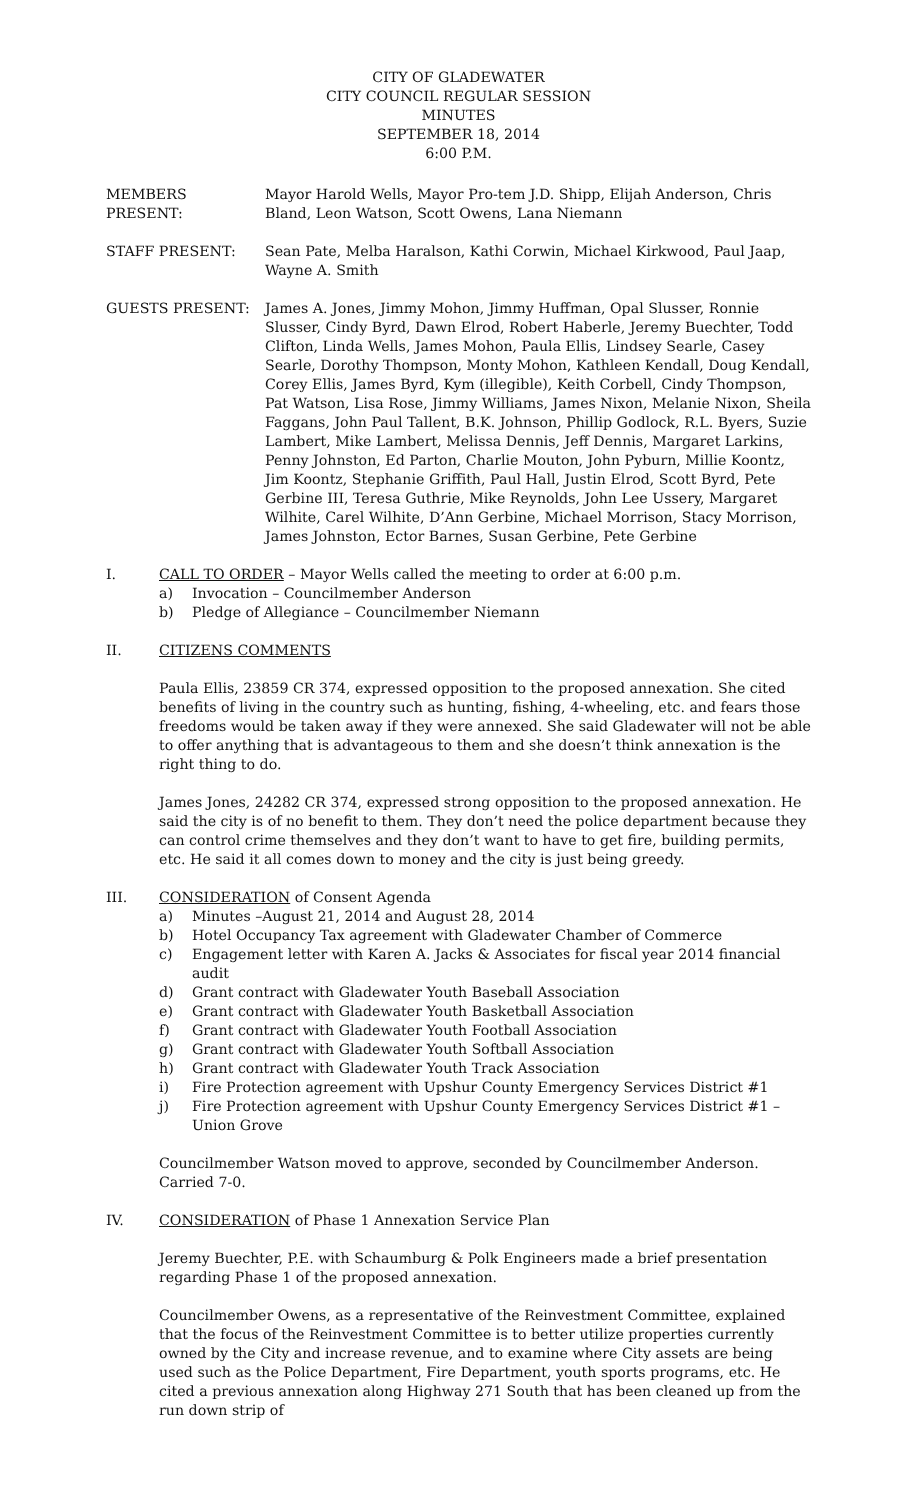CITY OF GLADEWATER
CITY COUNCIL REGULAR SESSION
MINUTES
SEPTEMBER 18, 2014
6:00 P.M.
MEMBERS PRESENT: Mayor Harold Wells, Mayor Pro-tem J.D. Shipp, Elijah Anderson, Chris Bland, Leon Watson, Scott Owens, Lana Niemann
STAFF PRESENT: Sean Pate, Melba Haralson, Kathi Corwin, Michael Kirkwood, Paul Jaap, Wayne A. Smith
GUESTS PRESENT: James A. Jones, Jimmy Mohon, Jimmy Huffman, Opal Slusser, Ronnie Slusser, Cindy Byrd, Dawn Elrod, Robert Haberle, Jeremy Buechter, Todd Clifton, Linda Wells, James Mohon, Paula Ellis, Lindsey Searle, Casey Searle, Dorothy Thompson, Monty Mohon, Kathleen Kendall, Doug Kendall, Corey Ellis, James Byrd, Kym (illegible), Keith Corbell, Cindy Thompson, Pat Watson, Lisa Rose, Jimmy Williams, James Nixon, Melanie Nixon, Sheila Faggans, John Paul Tallent, B.K. Johnson, Phillip Godlock, R.L. Byers, Suzie Lambert, Mike Lambert, Melissa Dennis, Jeff Dennis, Margaret Larkins, Penny Johnston, Ed Parton, Charlie Mouton, John Pyburn, Millie Koontz, Jim Koontz, Stephanie Griffith, Paul Hall, Justin Elrod, Scott Byrd, Pete Gerbine III, Teresa Guthrie, Mike Reynolds, John Lee Ussery, Margaret Wilhite, Carel Wilhite, D’Ann Gerbine, Michael Morrison, Stacy Morrison, James Johnston, Ector Barnes, Susan Gerbine, Pete Gerbine
I. CALL TO ORDER – Mayor Wells called the meeting to order at 6:00 p.m.
a) Invocation – Councilmember Anderson
b) Pledge of Allegiance – Councilmember Niemann
II. CITIZENS COMMENTS
Paula Ellis, 23859 CR 374, expressed opposition to the proposed annexation. She cited benefits of living in the country such as hunting, fishing, 4-wheeling, etc. and fears those freedoms would be taken away if they were annexed. She said Gladewater will not be able to offer anything that is advantageous to them and she doesn’t think annexation is the right thing to do.
James Jones, 24282 CR 374, expressed strong opposition to the proposed annexation. He said the city is of no benefit to them. They don’t need the police department because they can control crime themselves and they don’t want to have to get fire, building permits, etc. He said it all comes down to money and the city is just being greedy.
III. CONSIDERATION of Consent Agenda
a) Minutes –August 21, 2014 and August 28, 2014
b) Hotel Occupancy Tax agreement with Gladewater Chamber of Commerce
c) Engagement letter with Karen A. Jacks & Associates for fiscal year 2014 financial audit
d) Grant contract with Gladewater Youth Baseball Association
e) Grant contract with Gladewater Youth Basketball Association
f) Grant contract with Gladewater Youth Football Association
g) Grant contract with Gladewater Youth Softball Association
h) Grant contract with Gladewater Youth Track Association
i) Fire Protection agreement with Upshur County Emergency Services District #1
j) Fire Protection agreement with Upshur County Emergency Services District #1 – Union Grove
Councilmember Watson moved to approve, seconded by Councilmember Anderson. Carried 7-0.
IV. CONSIDERATION of Phase 1 Annexation Service Plan
Jeremy Buechter, P.E. with Schaumburg & Polk Engineers made a brief presentation regarding Phase 1 of the proposed annexation.
Councilmember Owens, as a representative of the Reinvestment Committee, explained that the focus of the Reinvestment Committee is to better utilize properties currently owned by the City and increase revenue, and to examine where City assets are being used such as the Police Department, Fire Department, youth sports programs, etc. He cited a previous annexation along Highway 271 South that has been cleaned up from the run down strip of